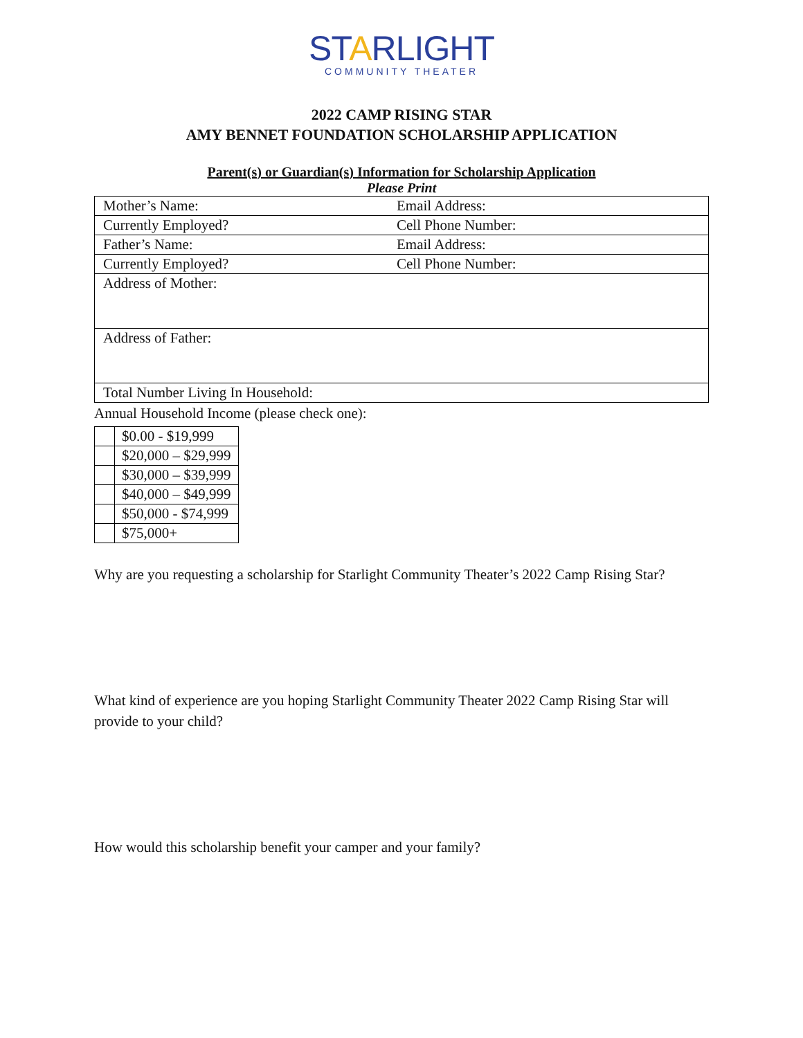STARLIGHT
COMMUNITY THEATER
2022 CAMP RISING STAR
AMY BENNET FOUNDATION SCHOLARSHIP APPLICATION
Parent(s) or Guardian(s) Information for Scholarship Application
Please Print
| Mother’s Name: | Email Address: |
| Currently Employed? | Cell Phone Number: |
| Father’s Name: | Email Address: |
| Currently Employed? | Cell Phone Number: |
| Address of Mother: | |
| Address of Father: | |
| Total Number Living In Household: | |
Annual Household Income (please check one):
| | $0.00 - $19,999 |
| | $20,000 – $29,999 |
| | $30,000 – $39,999 |
| | $40,000 – $49,999 |
| | $50,000 - $74,999 |
| | $75,000+ |
Why are you requesting a scholarship for Starlight Community Theater’s 2022 Camp Rising Star?
What kind of experience are you hoping Starlight Community Theater 2022 Camp Rising Star will provide to your child?
How would this scholarship benefit your camper and your family?